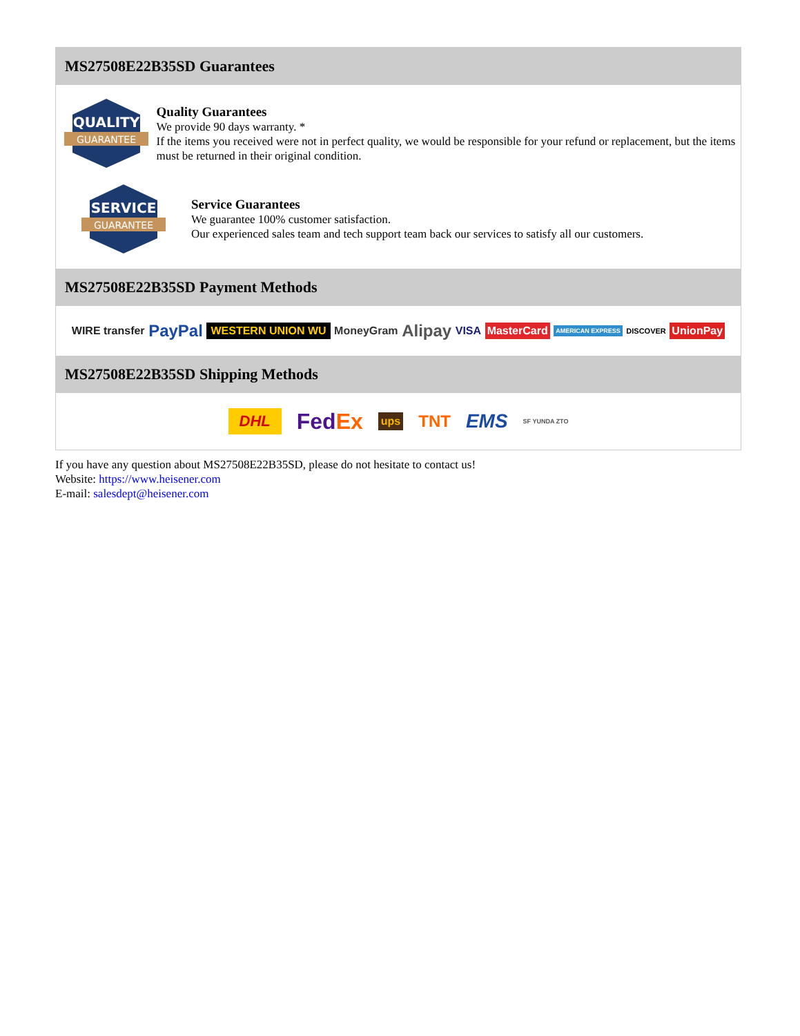MS27508E22B35SD Guarantees
QUALITY
GUARANTEE
Quality Guarantees
We provide 90 days warranty. *
If the items you received were not in perfect quality, we would be responsible for your refund or replacement, but the items must be returned in their original condition.
SERVICE
GUARANTEE
Service Guarantees
We guarantee 100% customer satisfaction.
Our experienced sales team and tech support team back our services to satisfy all our customers.
MS27508E22B35SD Payment Methods
WIRE transfer PayPal WESTERN UNION WU MoneyGram Alipay VISA MasterCard AMERICAN EXPRESS DISCOVER UnionPay
MS27508E22B35SD Shipping Methods
DHL FedEx ups TNT EMS SF YUNDA ZTO
If you have any question about MS27508E22B35SD, please do not hesitate to contact us!
Website: https://www.heisener.com
E-mail: salesdept@heisener.com